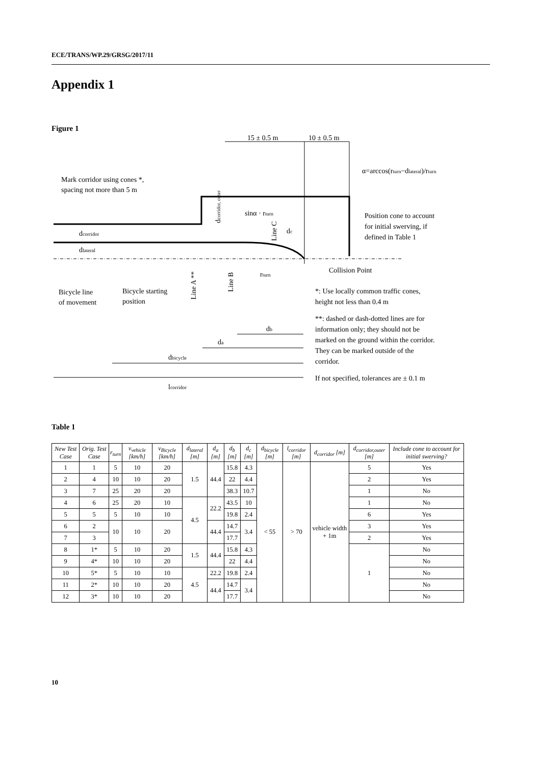ECE/TRANS/WP.29/GRSG/2017/11
Appendix 1
Figure 1
15 ± 0.5 m
10 ± 0.5 m
α=arccos(rturn−dlateral)/rturn
Mark corridor using cones *,
spacing not more than 5 m
sinα · rturn
Position cone to account
for initial swerving, if
defined in Table 1
dcorridor
dlateral
dc
Collision Point
rturn
Bicycle line
of movement
Bicycle starting
position
*: Use locally common traffic cones,
height not less than 0.4 m
**: dashed or dash-dotted lines are for
information only; they should not be
marked on the ground within the corridor.
They can be marked outside of the
corridor.
If not specified, tolerances are ± 0.1 m
db
da
dbicycle
lcorridor
Line A **
Line B
Line C
dcorridor, outer
Table 1
| New Test Case | Orig. Test Case | r<sub>turn</sub> | v<sub>vehicle</sub> [km/h] | v<sub>Bicycle</sub> [km/h] | d<sub>lateral</sub> [m] | d<sub>a</sub> [m] | d<sub>b</sub> [m] | d<sub>c</sub> [m] | d<sub>bicycle</sub> [m] | l<sub>corridor</sub> [m] | d<sub>corridor</sub> [m] | d<sub>corridor,outer</sub> [m] | Include cone to account for initial swerving? |
| --- | --- | --- | --- | --- | --- | --- | --- | --- | --- | --- | --- | --- | --- |
| 1 | 1 | 5 | 10 | 20 | 1.5 | 44.4 | 15.8 | 4.3 | < 55 | > 70 | vehicle width + 1m | 5 | Yes |
| 2 | 4 | 10 | 10 | 20 | | | 22 | 4.4 | | | | 2 | Yes |
| 3 | 7 | 25 | 20 | 20 | | | 38.3 | 10.7 | | | | 1 | No |
| 4 | 6 | 25 | 20 | 10 | 4.5 | 22.2 | 43.5 | 10 | | | | 1 | No |
| 5 | 5 | 5 | 10 | 10 | | | 19.8 | 2.4 | | | | 6 | Yes |
| 6 | 2 | 10 | 10 | 20 | | 44.4 | 14.7 | 3.4 | | | | 3 | Yes |
| 7 | 3 | | | | | | 17.7 | | | | | 2 | Yes |
| 8 | 1* | 5 | 10 | 20 | 1.5 | 44.4 | 15.8 | 4.3 | | | | 1 | No |
| 9 | 4* | 10 | 10 | 20 | | | 22 | 4.4 | | | | | No |
| 10 | 5* | 5 | 10 | 10 | 4.5 | 22.2 | 19.8 | 2.4 | | | | | No |
| 11 | 2* | 10 | 10 | 20 | | 44.4 | 14.7 | 3.4 | | | | | No |
| 12 | 3* | 10 | 10 | 20 | | | 17.7 | | | | | | No |
10